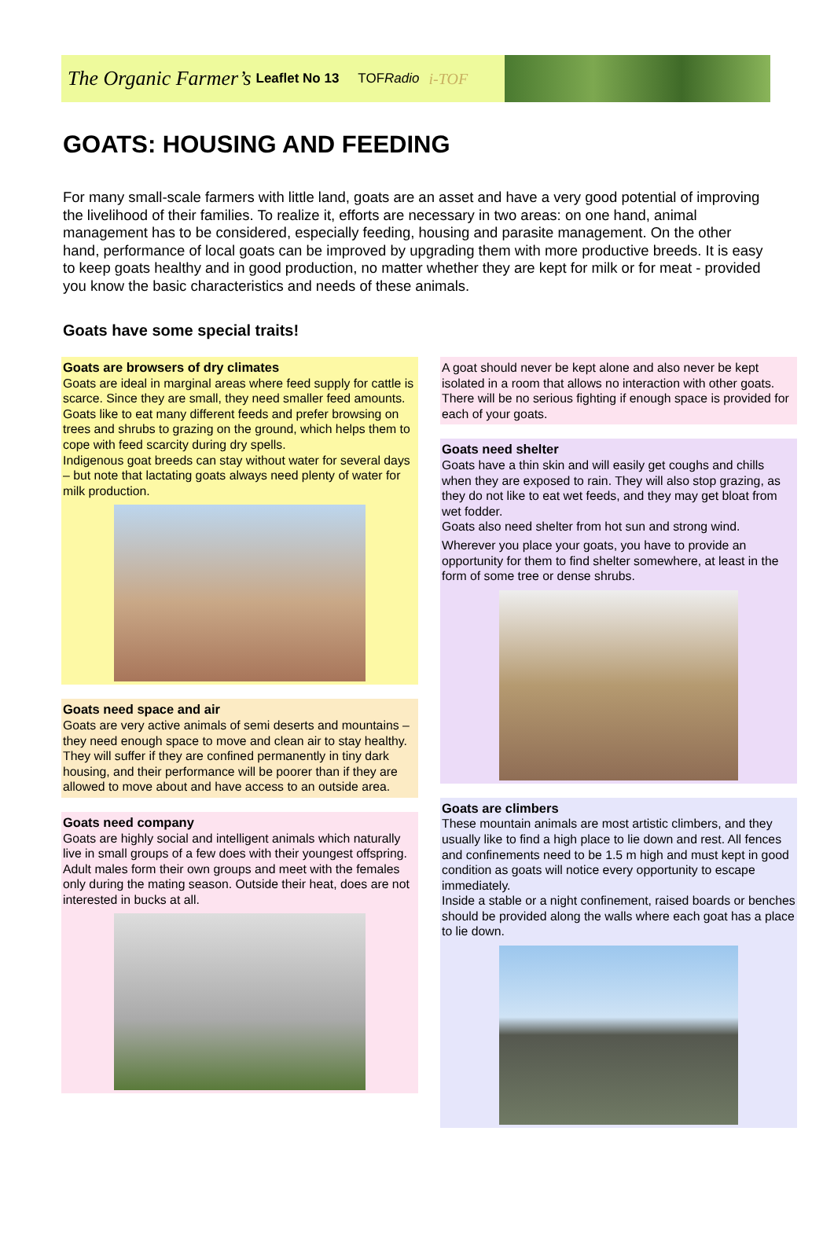The Organic Farmer’s Leaflet No 13 TOFRadio i-TOF
GOATS: HOUSING AND FEEDING
For many small-scale farmers with little land, goats are an asset and have a very good potential of improving the livelihood of their families. To realize it, efforts are necessary in two areas: on one hand, animal management has to be considered, especially feeding, housing and parasite management. On the other hand, performance of local goats can be improved by upgrading them with more productive breeds. It is easy to keep goats healthy and in good production, no matter whether they are kept for milk or for meat - provided you know the basic characteristics and needs of these animals.
Goats have some special traits!
Goats are browsers of dry climates
Goats are ideal in marginal areas where feed supply for cattle is scarce. Since they are small, they need smaller feed amounts. Goats like to eat many different feeds and prefer browsing on trees and shrubs to grazing on the ground, which helps them to cope with feed scarcity during dry spells.
Indigenous goat breeds can stay without water for several days – but note that lactating goats always need plenty of water for milk production.
Goats need space and air
Goats are very active animals of semi deserts and mountains – they need enough space to move and clean air to stay healthy. They will suffer if they are confined permanently in tiny dark housing, and their performance will be poorer than if they are allowed to move about and have access to an outside area.
Goats need company
Goats are highly social and intelligent animals which naturally live in small groups of a few does with their youngest offspring. Adult males form their own groups and meet with the females only during the mating season. Outside their heat, does are not interested in bucks at all.
A goat should never be kept alone and also never be kept isolated in a room that allows no interaction with other goats. There will be no serious fighting if enough space is provided for each of your goats.
Goats need shelter
Goats have a thin skin and will easily get coughs and chills when they are exposed to rain. They will also stop grazing, as they do not like to eat wet feeds, and they may get bloat from wet fodder.
Goats also need shelter from hot sun and strong wind.
Wherever you place your goats, you have to provide an opportunity for them to find shelter somewhere, at least in the form of some tree or dense shrubs.
Goats are climbers
These mountain animals are most artistic climbers, and they usually like to find a high place to lie down and rest. All fences and confinements need to be 1.5 m high and must kept in good condition as goats will notice every opportunity to escape immediately.
Inside a stable or a night confinement, raised boards or benches should be provided along the walls where each goat has a place to lie down.